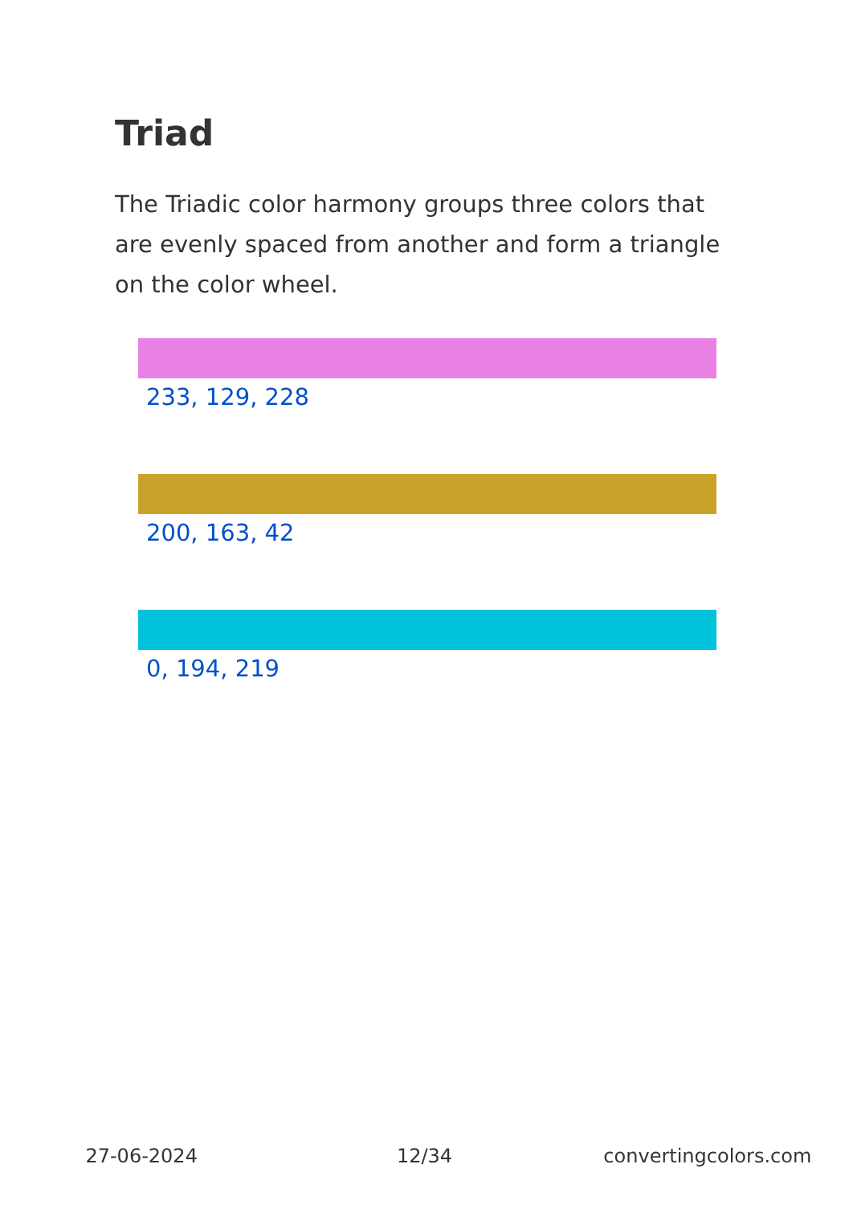Triad
The Triadic color harmony groups three colors that are evenly spaced from another and form a triangle on the color wheel.
233, 129, 228
200, 163, 42
0, 194, 219
27-06-2024 12/34 convertingcolors.com